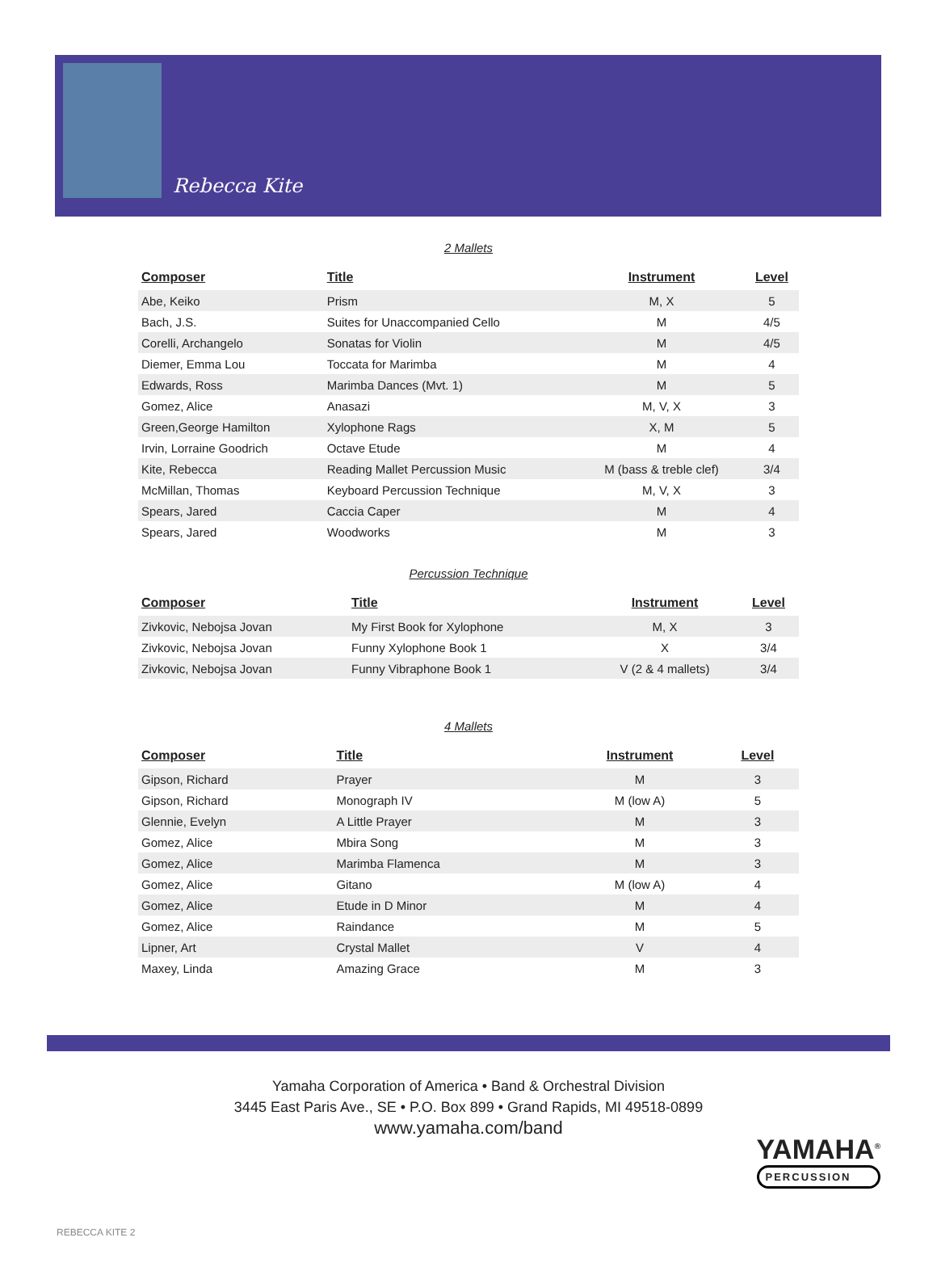Rebecca Kite
2 Mallets
| Composer | Title | Instrument | Level |
| --- | --- | --- | --- |
| Abe, Keiko | Prism | M, X | 5 |
| Bach, J.S. | Suites for Unaccompanied Cello | M | 4/5 |
| Corelli, Archangelo | Sonatas for Violin | M | 4/5 |
| Diemer, Emma Lou | Toccata for Marimba | M | 4 |
| Edwards, Ross | Marimba Dances (Mvt. 1) | M | 5 |
| Gomez, Alice | Anasazi | M, V, X | 3 |
| Green,George Hamilton | Xylophone Rags | X, M | 5 |
| Irvin, Lorraine Goodrich | Octave Etude | M | 4 |
| Kite, Rebecca | Reading Mallet Percussion Music | M (bass & treble clef) | 3/4 |
| McMillan, Thomas | Keyboard Percussion Technique | M, V, X | 3 |
| Spears, Jared | Caccia Caper | M | 4 |
| Spears, Jared | Woodworks | M | 3 |
Percussion Technique
| Composer | Title | Instrument | Level |
| --- | --- | --- | --- |
| Zivkovic, Nebojsa Jovan | My First Book for Xylophone | M, X | 3 |
| Zivkovic, Nebojsa Jovan | Funny Xylophone Book 1 | X | 3/4 |
| Zivkovic, Nebojsa Jovan | Funny Vibraphone Book 1 | V (2 & 4 mallets) | 3/4 |
4 Mallets
| Composer | Title | Instrument | Level |
| --- | --- | --- | --- |
| Gipson, Richard | Prayer | M | 3 |
| Gipson, Richard | Monograph IV | M (low A) | 5 |
| Glennie, Evelyn | A Little Prayer | M | 3 |
| Gomez, Alice | Mbira Song | M | 3 |
| Gomez, Alice | Marimba Flamenca | M | 3 |
| Gomez, Alice | Gitano | M (low A) | 4 |
| Gomez, Alice | Etude in D Minor | M | 4 |
| Gomez, Alice | Raindance | M | 5 |
| Lipner, Art | Crystal Mallet | V | 4 |
| Maxey, Linda | Amazing Grace | M | 3 |
Yamaha Corporation of America • Band & Orchestral Division
3445 East Paris Ave., SE • P.O. Box 899 • Grand Rapids, MI 49518-0899
www.yamaha.com/band
YAMAHA<sup>®</sup>
PERCUSSION
REBECCA KITE 2